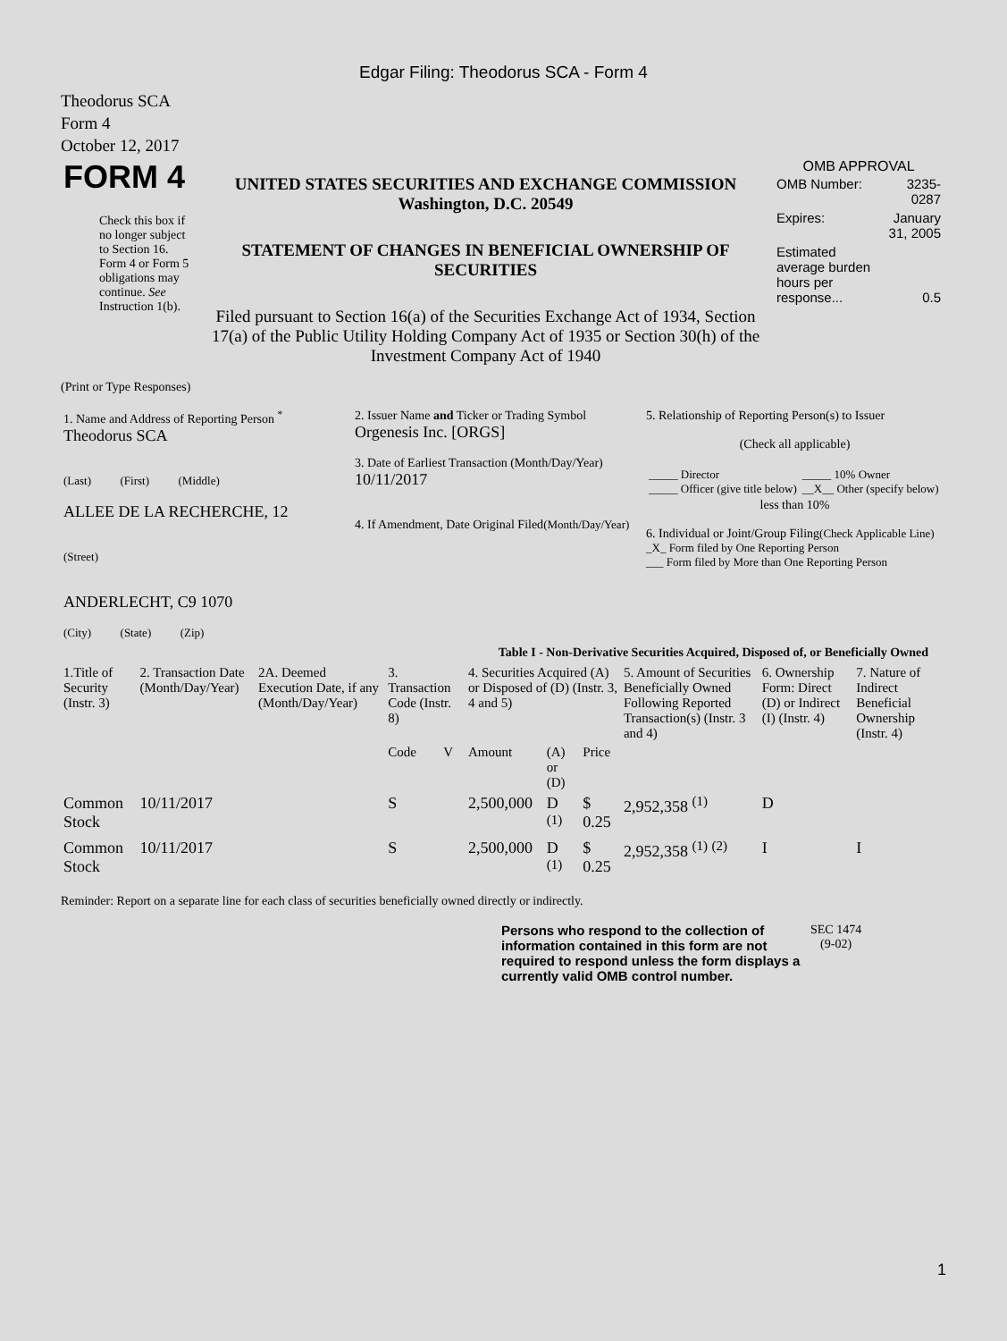Edgar Filing: Theodorus SCA - Form 4
Theodorus SCA
Form 4
October 12, 2017
| FORM 4 Check this box if no longer subject to Section 16. Form 4 or Form 5 obligations may continue. See Instruction 1(b). | UNITED STATES SECURITIES AND EXCHANGE COMMISSION Washington, D.C. 20549 STATEMENT OF CHANGES IN BENEFICIAL OWNERSHIP OF SECURITIES Filed pursuant to Section 16(a) of the Securities Exchange Act of 1934, Section 17(a) of the Public Utility Holding Company Act of 1935 or Section 30(h) of the Investment Company Act of 1940 | OMB APPROVAL / OMB Number: / 3235-0287 / / Expires: / January 31, 2005 / / Estimated average burden hours per response... / 0.5 / |
(Print or Type Responses)
| 1. Name and Address of Reporting Person <sup>*</sup> Theodorus SCA (Last) (First) (Middle) ALLEE DE LA RECHERCHE, 12 (Street) ANDERLECHT, C9 1070 (City) (State) (Zip) | 2. Issuer Name and Ticker or Trading Symbol Orgenesis Inc. [ORGS] 3. Date of Earliest Transaction (Month/Day/Year) 10/11/2017 4. If Amendment, Date Original Filed (Month/Day/Year) | 5. Relationship of Reporting Person(s) to Issuer (Check all applicable) / _____ Director _____ Officer (give title below) / _____ 10% Owner __X__ Other (specify below) / less than 10% 6. Individual or Joint/Group Filing (Check Applicable Line) _X_ Form filed by One Reporting Person ___ Form filed by More than One Reporting Person |
Table I - Non-Derivative Securities Acquired, Disposed of, or Beneficially Owned
| 1.Title of Security (Instr. 3) | 2. Transaction Date (Month/Day/Year) | 2A. Deemed Execution Date, if any (Month/Day/Year) | 3. Transaction Code (Instr. 8) | | 4. Securities Acquired (A) or Disposed of (D) (Instr. 3, 4 and 5) | | | 5. Amount of Securities Beneficially Owned Following Reported Transaction(s) (Instr. 3 and 4) | 6. Ownership Form: Direct (D) or Indirect (I) (Instr. 4) | 7. Nature of Indirect Beneficial Ownership (Instr. 4) |
| --- | --- | --- | --- | --- | --- | --- | --- | --- | --- | --- |
| | | | Code | V | Amount | (A) or (D) | Price | | | |
| Common Stock | 10/11/2017 | | S | | 2,500,000 | D <sup>(1)</sup> | $ 0.25 | 2,952,358 <sup>(1)</sup> | D | |
| Common Stock | 10/11/2017 | | S | | 2,500,000 | D <sup>(1)</sup> | $ 0.25 | 2,952,358 <sup>(1)</sup> <sup>(2)</sup> | I | I |
Reminder: Report on a separate line for each class of securities beneficially owned directly or indirectly.
| Persons who respond to the collection of information contained in this form are not required to respond unless the form displays a currently valid OMB control number. | SEC 1474 (9-02) |
1